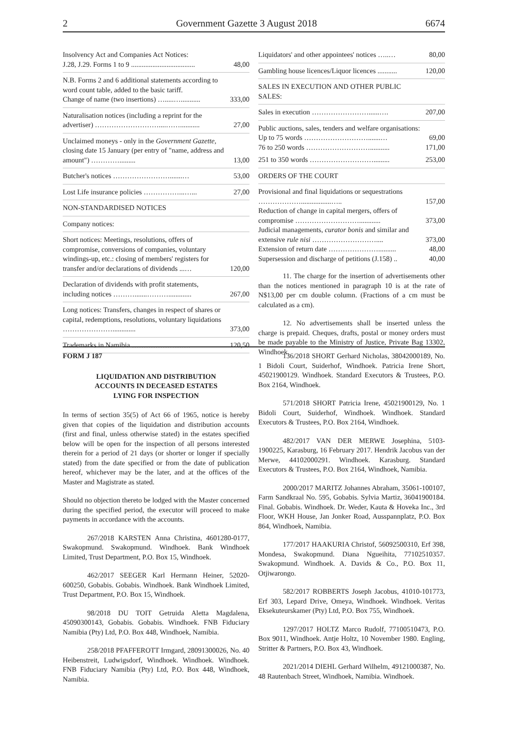2 Government Gazette 3 August 2018 6674
| Insolvency Act and Companies Act Notices: J.28, J.29. Forms 1 to 9 .................................... | 48,00 |
| N.B. Forms 2 and 6 additional statements according to word count table, added to the basic tariff. Change of name (two insertions) ….....…........... | 333,00 |
| Naturalisation notices (including a reprint for the advertiser) ………………………....……........... | 27,00 |
| Unclaimed moneys - only in the Government Gazette, closing date 15 January (per entry of "name, address and amount") …………......... | 13,00 |
| Butcher's notices …………………….......… | 53,00 |
| Lost Life insurance policies ……………...…... | 27,00 |
| NON-STANDARDISED NOTICES | |
| Company notices: | |
| Short notices: Meetings, resolutions, offers of compromise, conversions of companies, voluntary windings-up, etc.: closing of members' registers for transfer and/or declarations of dividends ...… | 120,00 |
| Declaration of dividends with profit statements, including notices ……….......………............. | 267,00 |
| Long notices: Transfers, changes in respect of shares or capital, redemptions, resolutions, voluntary liquidations …………………............. | 373,00 |
| Trademarks in Namibia ………………......... | 120,50 |
| Liquidators' and other appointees' notices …..… | 80,00 |
| Gambling house licences/Liquor licences ........... | 120,00 |
| SALES IN EXECUTION AND OTHER PUBLIC SALES: | |
| Sales in execution ……………………......…. | 207,00 |
| Public auctions, sales, tenders and welfare organisations: Up to 75 words ……………………….......… | 69,00 |
| 76 to 250 words ………………………........... | 171,00 |
| 251 to 350 words ………………………......... | 253,00 |
| ORDERS OF THE COURT | |
| Provisional and final liquidations or sequestrations ……………….................….. | 157,00 |
| Reduction of change in capital mergers, offers of compromise ………………………............ | 373,00 |
| Judicial managements, curator bonis and similar and extensive rule nisi ……………………….... | 373,00 |
| Extension of return date ………………….......... | 48,00 |
| Supersession and discharge of petitions (J.158) .. | 40,00 |
11. The charge for the insertion of advertisements other than the notices mentioned in paragraph 10 is at the rate of N$13,00 per cm double column. (Fractions of a cm must be calculated as a cm).
12. No advertisements shall be inserted unless the charge is prepaid. Cheques, drafts, postal or money orders must be made payable to the Ministry of Justice, Private Bag 13302, Windhoek.
FORM J 187
LIQUIDATION AND DISTRIBUTION
ACCOUNTS IN DECEASED ESTATES
LYING FOR INSPECTION
In terms of section 35(5) of Act 66 of 1965, notice is hereby given that copies of the liquidation and distribution accounts (first and final, unless otherwise stated) in the estates specified below will be open for the inspection of all persons interested therein for a period of 21 days (or shorter or longer if specially stated) from the date specified or from the date of publication hereof, whichever may be the later, and at the offices of the Master and Magistrate as stated.
Should no objection thereto be lodged with the Master concerned during the specified period, the executor will proceed to make payments in accordance with the accounts.
267/2018 KARSTEN Anna Christina, 4601280-0177, Swakopmund. Swakopmund. Windhoek. Bank Windhoek Limited, Trust Department, P.O. Box 15, Windhoek.
462/2017 SEEGER Karl Hermann Heiner, 52020-600250, Gobabis. Gobabis. Windhoek. Bank Windhoek Limited, Trust Department, P.O. Box 15, Windhoek.
98/2018 DU TOIT Getruida Aletta Magdalena, 45090300143, Gobabis. Gobabis. Windhoek. FNB Fiduciary Namibia (Pty) Ltd, P.O. Box 448, Windhoek, Namibia.
258/2018 PFAFFEROTT Irmgard, 28091300026, No. 40 Heibenstreit, Ludwigsdorf, Windhoek. Windhoek. Windhoek. FNB Fiduciary Namibia (Pty) Ltd, P.O. Box 448, Windhoek, Namibia.
136/2018 SHORT Gerhard Nicholas, 38042000189, No. 1 Bidoli Court, Suiderhof, Windhoek. Patricia Irene Short, 45021900129. Windhoek. Standard Executors & Trustees, P.O. Box 2164, Windhoek.
571/2018 SHORT Patricia Irene, 45021900129, No. 1 Bidoli Court, Suiderhof, Windhoek. Windhoek. Standard Executors & Trustees, P.O. Box 2164, Windhoek.
482/2017 VAN DER MERWE Josephina, 5103-1900225, Karasburg, 16 February 2017. Hendrik Jacobus van der Merwe, 44102000291. Windhoek. Karasburg. Standard Executors & Trustees, P.O. Box 2164, Windhoek, Namibia.
2000/2017 MARITZ Johannes Abraham, 35061-100107, Farm Sandkraal No. 595, Gobabis. Sylvia Martiz, 36041900184. Final. Gobabis. Windhoek. Dr. Weder, Kauta & Hoveka Inc., 3rd Floor, WKH House, Jan Jonker Road, Ausspannplatz, P.O. Box 864, Windhoek, Namibia.
177/2017 HAAKURIA Christof, 56092500310, Erf 398, Mondesa, Swakopmund. Diana Ngueihita, 77102510357. Swakopmund. Windhoek. A. Davids & Co., P.O. Box 11, Otjiwarongo.
582/2017 ROBBERTS Joseph Jacobus, 41010-101773, Erf 303, Lepard Drive, Omeya, Windhoek. Windhoek. Veritas Eksekuteurskamer (Pty) Ltd, P.O. Box 755, Windhoek.
1297/2017 HOLTZ Marco Rudolf, 77100510473, P.O. Box 9011, Windhoek. Antje Holtz, 10 November 1980. Engling, Stritter & Partners, P.O. Box 43, Windhoek.
2021/2014 DIEHL Gerhard Wilhelm, 49121000387, No. 48 Rautenbach Street, Windhoek, Namibia. Windhoek.